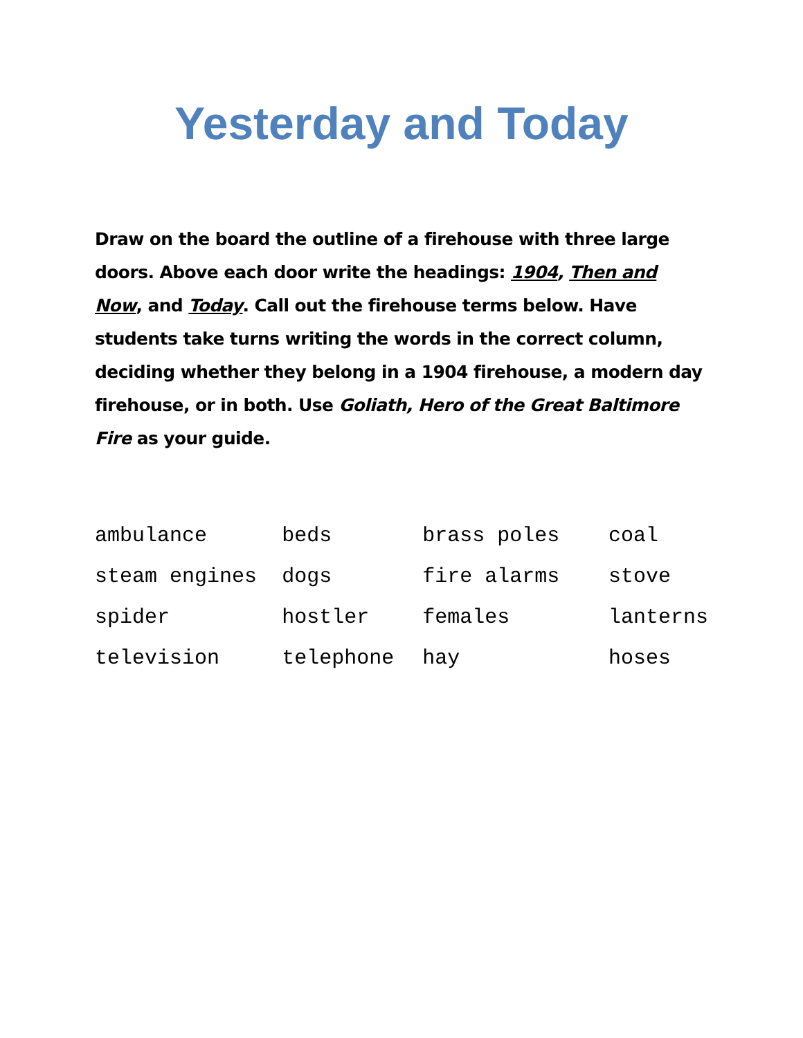Yesterday and Today
Draw on the board the outline of a firehouse with three large doors. Above each door write the headings: 1904, Then and Now, and Today. Call out the firehouse terms below. Have students take turns writing the words in the correct column, deciding whether they belong in a 1904 firehouse, a modern day firehouse, or in both. Use Goliath, Hero of the Great Baltimore Fire as your guide.
| ambulance | beds | brass poles | coal |
| steam engines | dogs | fire alarms | stove |
| spider | hostler | females | lanterns |
| television | telephone | hay | hoses |